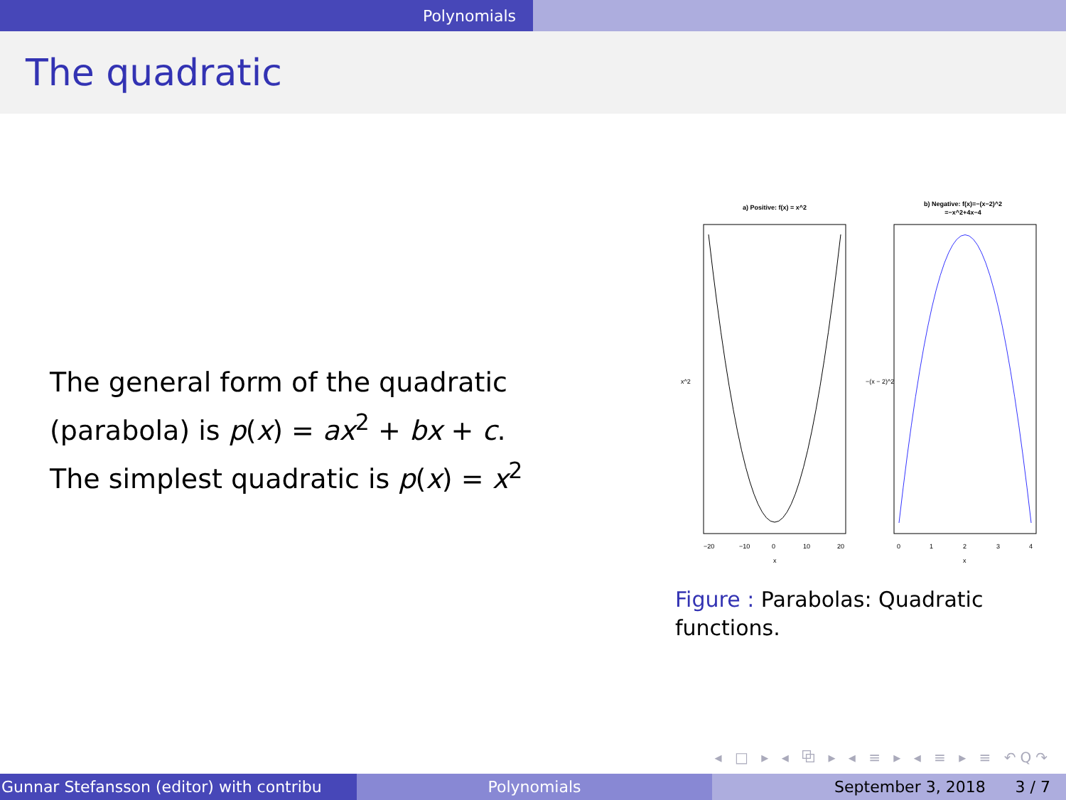Polynomials
The quadratic
The general form of the quadratic (parabola) is p(x) = ax<sup>2</sup> + bx + c.
The simplest quadratic is p(x) = x<sup>2</sup>
a) Positive: f(x) = x^2
−20
−10
0
10
20
x
x^2
b) Negative: f(x)=−(x−2)^2
=−x^2+4x−4
0
1
2
3
4
x
−(x − 2)^2
Figure : Parabolas: Quadratic functions.
◂ □ ▸ ◂ ⧉ ▸ ◂ ≡ ▸ ◂ ≡ ▸ ≡ ↶Q↷
Gunnar Stefansson (editor) with contribu Polynomials September 3, 2018 3 / 7